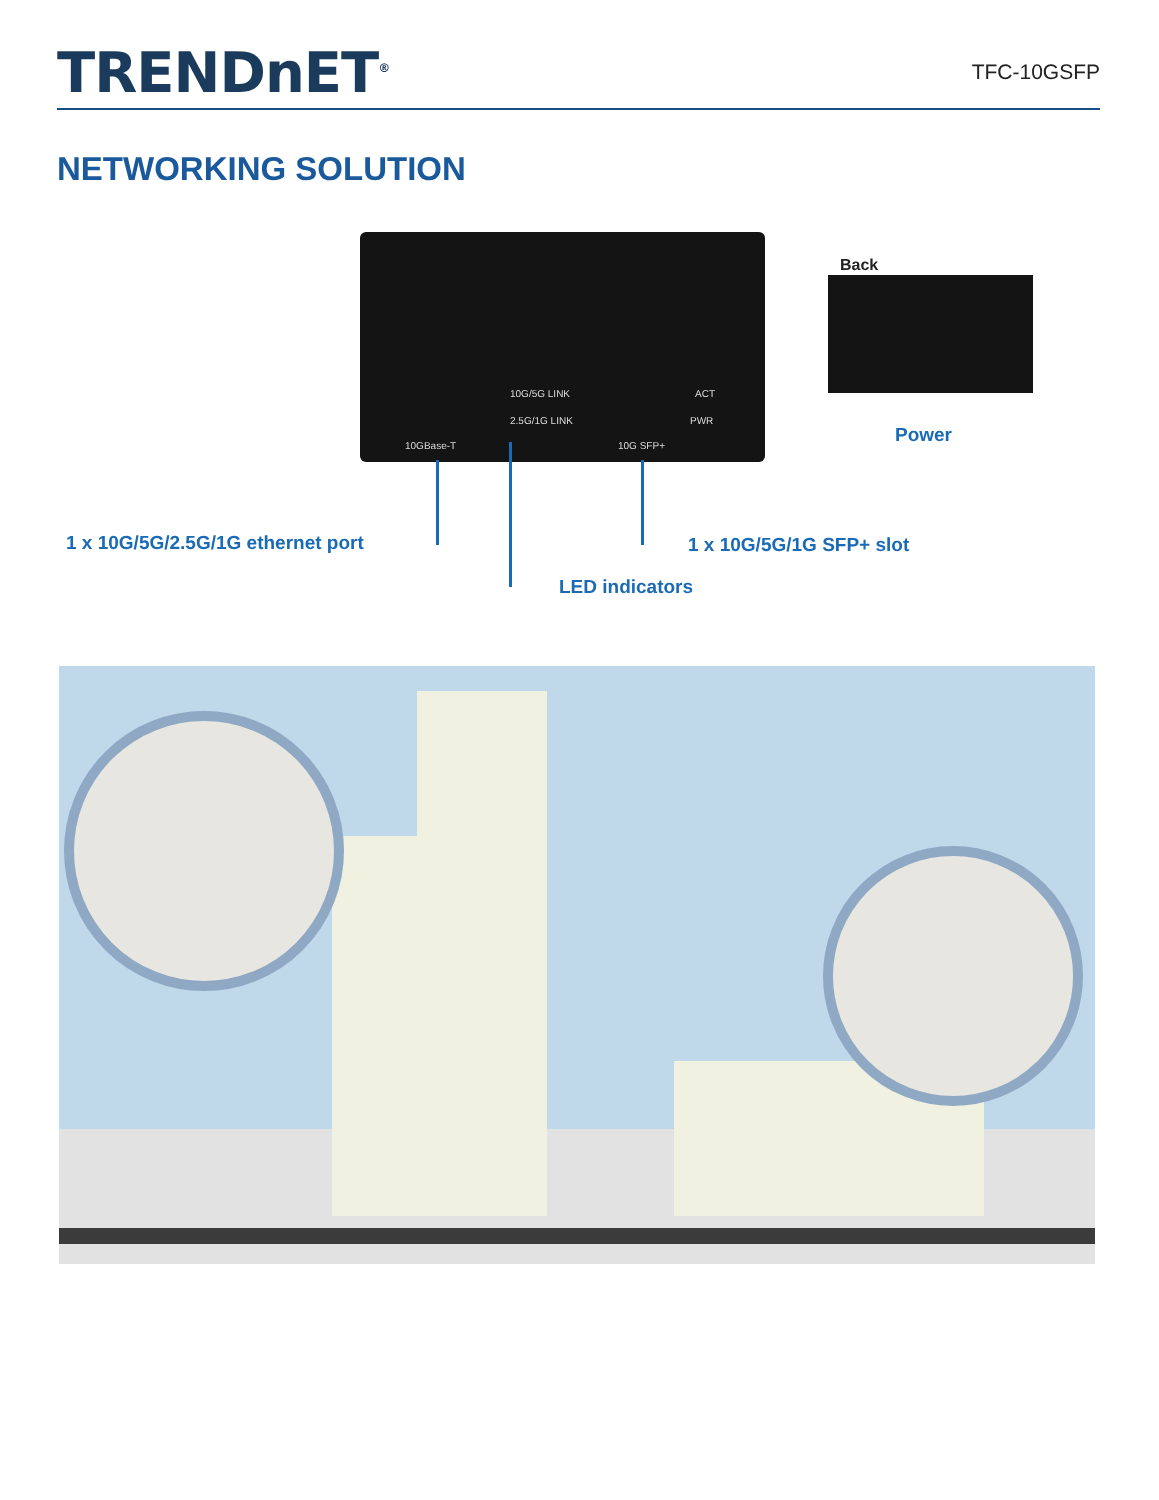TRENDnET<sup>®</sup>
TFC-10GSFP
NETWORKING SOLUTION
10GBase-T
10G/5G LINK
2.5G/1G LINK
10G SFP+
ACT
PWR
Back
Power
1 x 10G/5G/2.5G/1G ethernet port
1 x 10G/5G/1G SFP+ slot
LED indicators